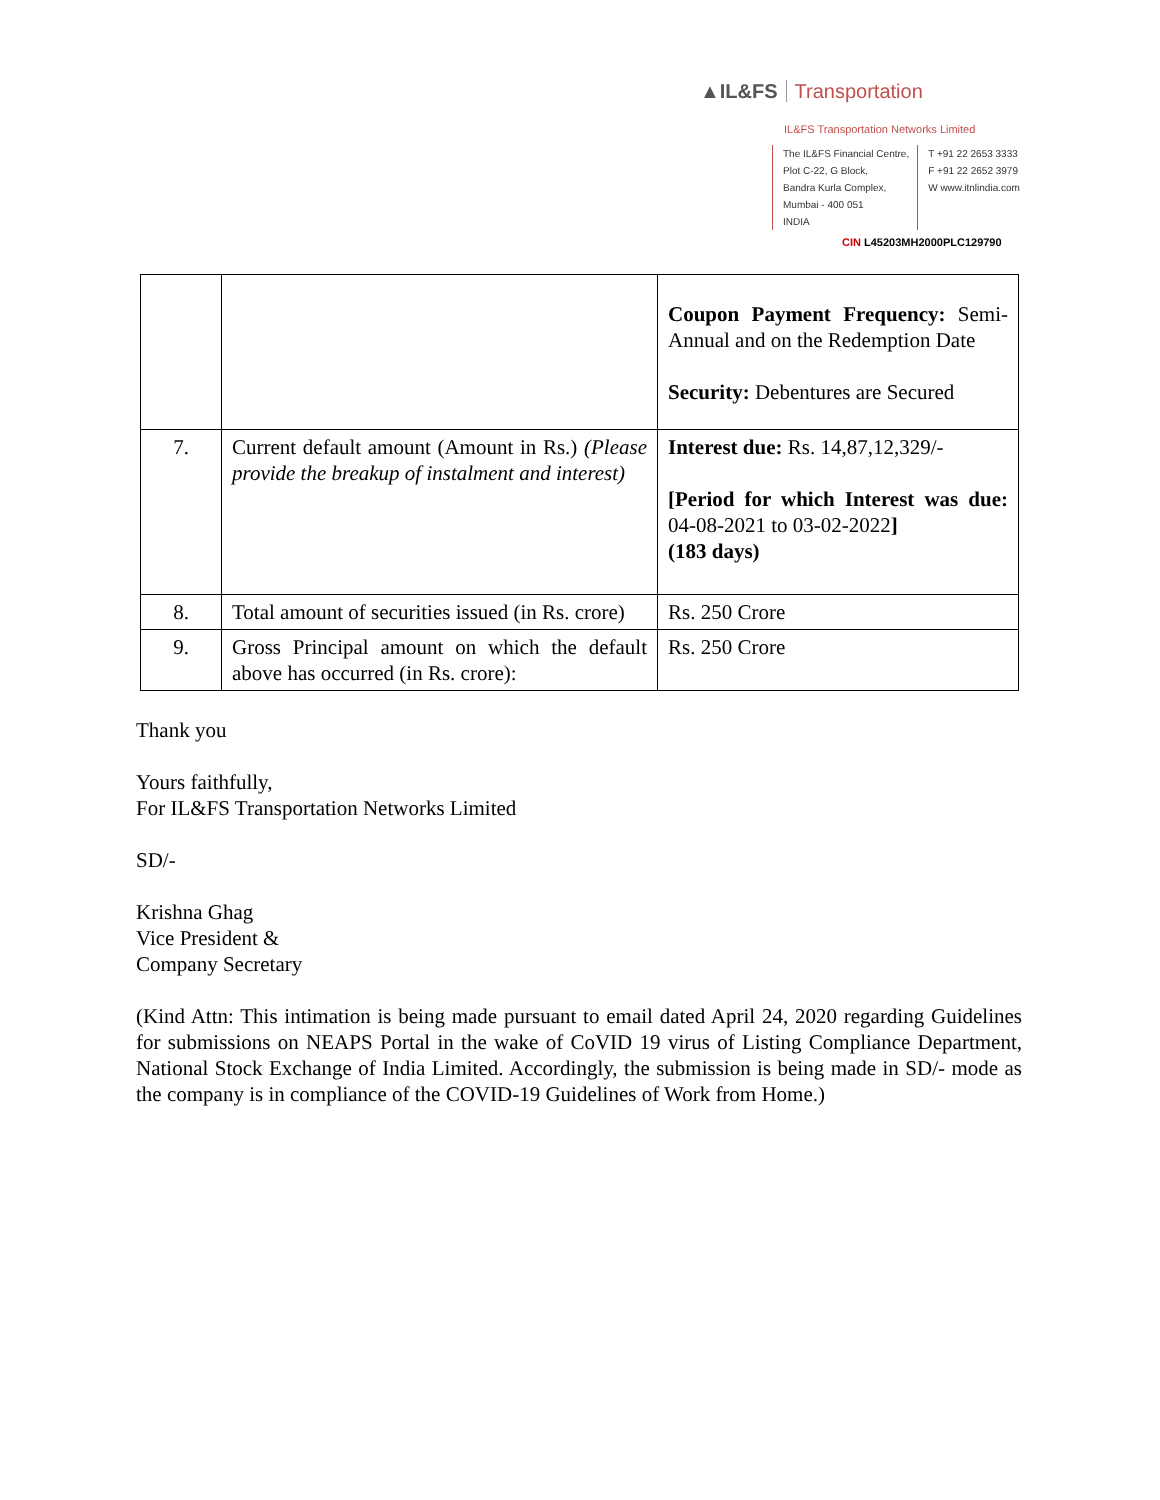▲IL&FS Transportation
IL&FS Transportation Networks Limited
The IL&FS Financial Centre,
Plot C-22, G Block,
Bandra Kurla Complex,
Mumbai - 400 051
INDIA
T +91 22 2653 3333
F +91 22 2652 3979
W www.itnlindia.com
CIN L45203MH2000PLC129790
| | | Coupon Payment Frequency: Semi-Annual and on the Redemption Date Security: Debentures are Secured |
| 7. | Current default amount (Amount in Rs.) (Please provide the breakup of instalment and interest) | Interest due: Rs. 14,87,12,329/- [Period for which Interest was due: 04-08-2021 to 03-02-2022 ] (183 days) |
| 8. | Total amount of securities issued (in Rs. crore) | Rs. 250 Crore |
| 9. | Gross Principal amount on which the default above has occurred (in Rs. crore): | Rs. 250 Crore |
Thank you
Yours faithfully,
For IL&FS Transportation Networks Limited
SD/-
Krishna Ghag
Vice President &
Company Secretary
(Kind Attn: This intimation is being made pursuant to email dated April 24, 2020 regarding Guidelines for submissions on NEAPS Portal in the wake of CoVID 19 virus of Listing Compliance Department, National Stock Exchange of India Limited. Accordingly, the submission is being made in SD/- mode as the company is in compliance of the COVID-19 Guidelines of Work from Home.)